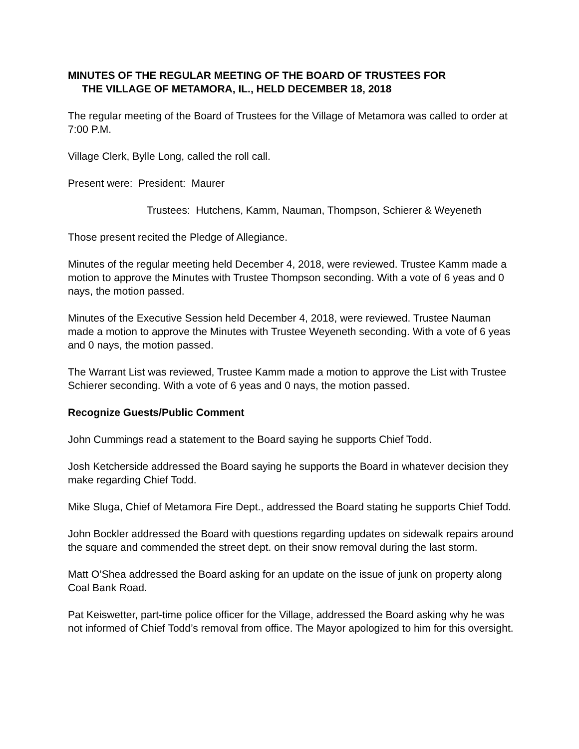MINUTES OF THE REGULAR MEETING OF THE BOARD OF TRUSTEES FOR
THE VILLAGE OF METAMORA, IL., HELD DECEMBER 18, 2018
The regular meeting of the Board of Trustees for the Village of Metamora was called to order at 7:00 P.M.
Village Clerk, Bylle Long, called the roll call.
Present were: President: Maurer
Trustees: Hutchens, Kamm, Nauman, Thompson, Schierer & Weyeneth
Those present recited the Pledge of Allegiance.
Minutes of the regular meeting held December 4, 2018, were reviewed. Trustee Kamm made a motion to approve the Minutes with Trustee Thompson seconding. With a vote of 6 yeas and 0 nays, the motion passed.
Minutes of the Executive Session held December 4, 2018, were reviewed. Trustee Nauman made a motion to approve the Minutes with Trustee Weyeneth seconding. With a vote of 6 yeas and 0 nays, the motion passed.
The Warrant List was reviewed, Trustee Kamm made a motion to approve the List with Trustee Schierer seconding. With a vote of 6 yeas and 0 nays, the motion passed.
Recognize Guests/Public Comment
John Cummings read a statement to the Board saying he supports Chief Todd.
Josh Ketcherside addressed the Board saying he supports the Board in whatever decision they make regarding Chief Todd.
Mike Sluga, Chief of Metamora Fire Dept., addressed the Board stating he supports Chief Todd.
John Bockler addressed the Board with questions regarding updates on sidewalk repairs around the square and commended the street dept. on their snow removal during the last storm.
Matt O’Shea addressed the Board asking for an update on the issue of junk on property along Coal Bank Road.
Pat Keiswetter, part-time police officer for the Village, addressed the Board asking why he was not informed of Chief Todd’s removal from office. The Mayor apologized to him for this oversight.